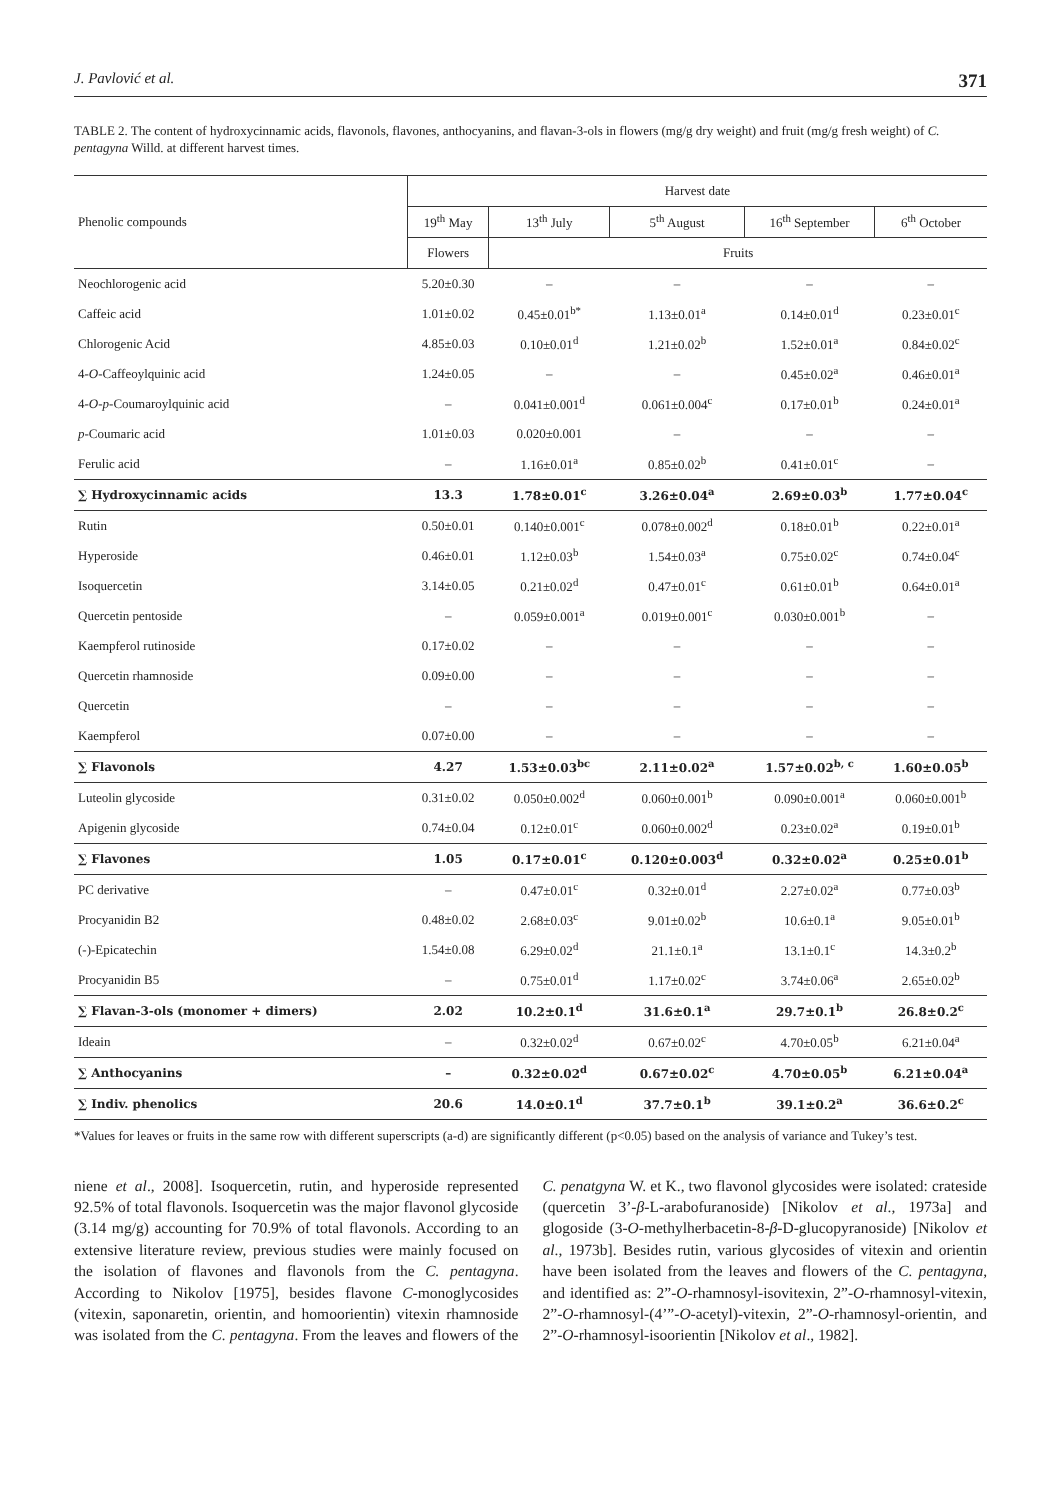J. Pavlović et al. 371
TABLE 2. The content of hydroxycinnamic acids, flavonols, flavones, anthocyanins, and flavan-3-ols in flowers (mg/g dry weight) and fruit (mg/g fresh weight) of C. pentagyna Willd. at different harvest times.
| Phenolic compounds | Harvest date | | | | |
| --- | --- | --- | --- | --- | --- |
| | 19<sup>th</sup> May | 13<sup>th</sup> July | 5<sup>th</sup> August | 16<sup>th</sup> September | 6<sup>th</sup> October |
| | Flowers | Fruits | | | |
| Neochlorogenic acid | 5.20±0.30 | – | – | – | – |
| Caffeic acid | 1.01±0.02 | 0.45±0.01<sup>b*</sup> | 1.13±0.01<sup>a</sup> | 0.14±0.01<sup>d</sup> | 0.23±0.01<sup>c</sup> |
| Chlorogenic Acid | 4.85±0.03 | 0.10±0.01<sup>d</sup> | 1.21±0.02<sup>b</sup> | 1.52±0.01<sup>a</sup> | 0.84±0.02<sup>c</sup> |
| 4- O -Caffeoylquinic acid | 1.24±0.05 | – | – | 0.45±0.02<sup>a</sup> | 0.46±0.01<sup>a</sup> |
| 4- O - p -Coumaroylquinic acid | – | 0.041±0.001<sup>d</sup> | 0.061±0.004<sup>c</sup> | 0.17±0.01<sup>b</sup> | 0.24±0.01<sup>a</sup> |
| p -Coumaric acid | 1.01±0.03 | 0.020±0.001 | – | – | – |
| Ferulic acid | – | 1.16±0.01<sup>a</sup> | 0.85±0.02<sup>b</sup> | 0.41±0.01<sup>c</sup> | – |
| ∑ Hydroxycinnamic acids | 13.3 | 1.78±0.01<sup>c</sup> | 3.26±0.04<sup>a</sup> | 2.69±0.03<sup>b</sup> | 1.77±0.04<sup>c</sup> |
| Rutin | 0.50±0.01 | 0.140±0.001<sup>c</sup> | 0.078±0.002<sup>d</sup> | 0.18±0.01<sup>b</sup> | 0.22±0.01<sup>a</sup> |
| Hyperoside | 0.46±0.01 | 1.12±0.03<sup>b</sup> | 1.54±0.03<sup>a</sup> | 0.75±0.02<sup>c</sup> | 0.74±0.04<sup>c</sup> |
| Isoquercetin | 3.14±0.05 | 0.21±0.02<sup>d</sup> | 0.47±0.01<sup>c</sup> | 0.61±0.01<sup>b</sup> | 0.64±0.01<sup>a</sup> |
| Quercetin pentoside | – | 0.059±0.001<sup>a</sup> | 0.019±0.001<sup>c</sup> | 0.030±0.001<sup>b</sup> | – |
| Kaempferol rutinoside | 0.17±0.02 | – | – | – | – |
| Quercetin rhamnoside | 0.09±0.00 | – | – | – | – |
| Quercetin | – | – | – | – | – |
| Kaempferol | 0.07±0.00 | – | – | – | – |
| ∑ Flavonols | 4.27 | 1.53±0.03<sup>bc</sup> | 2.11±0.02<sup>a</sup> | 1.57±0.02<sup>b, c</sup> | 1.60±0.05<sup>b</sup> |
| Luteolin glycoside | 0.31±0.02 | 0.050±0.002<sup>d</sup> | 0.060±0.001<sup>b</sup> | 0.090±0.001<sup>a</sup> | 0.060±0.001<sup>b</sup> |
| Apigenin glycoside | 0.74±0.04 | 0.12±0.01<sup>c</sup> | 0.060±0.002<sup>d</sup> | 0.23±0.02<sup>a</sup> | 0.19±0.01<sup>b</sup> |
| ∑ Flavones | 1.05 | 0.17±0.01<sup>c</sup> | 0.120±0.003<sup>d</sup> | 0.32±0.02<sup>a</sup> | 0.25±0.01<sup>b</sup> |
| PC derivative | – | 0.47±0.01<sup>c</sup> | 0.32±0.01<sup>d</sup> | 2.27±0.02<sup>a</sup> | 0.77±0.03<sup>b</sup> |
| Procyanidin B2 | 0.48±0.02 | 2.68±0.03<sup>c</sup> | 9.01±0.02<sup>b</sup> | 10.6±0.1<sup>a</sup> | 9.05±0.01<sup>b</sup> |
| (-)-Epicatechin | 1.54±0.08 | 6.29±0.02<sup>d</sup> | 21.1±0.1<sup>a</sup> | 13.1±0.1<sup>c</sup> | 14.3±0.2<sup>b</sup> |
| Procyanidin B5 | – | 0.75±0.01<sup>d</sup> | 1.17±0.02<sup>c</sup> | 3.74±0.06<sup>a</sup> | 2.65±0.02<sup>b</sup> |
| ∑ Flavan-3-ols (monomer + dimers) | 2.02 | 10.2±0.1<sup>d</sup> | 31.6±0.1<sup>a</sup> | 29.7±0.1<sup>b</sup> | 26.8±0.2<sup>c</sup> |
| Ideain | – | 0.32±0.02<sup>d</sup> | 0.67±0.02<sup>c</sup> | 4.70±0.05<sup>b</sup> | 6.21±0.04<sup>a</sup> |
| ∑ Anthocyanins | – | 0.32±0.02<sup>d</sup> | 0.67±0.02<sup>c</sup> | 4.70±0.05<sup>b</sup> | 6.21±0.04<sup>a</sup> |
| ∑ Indiv. phenolics | 20.6 | 14.0±0.1<sup>d</sup> | 37.7±0.1<sup>b</sup> | 39.1±0.2<sup>a</sup> | 36.6±0.2<sup>c</sup> |
*Values for leaves or fruits in the same row with different superscripts (a-d) are significantly different (p<0.05) based on the analysis of variance and Tukey’s test.
niene et al., 2008]. Isoquercetin, rutin, and hyperoside represented 92.5% of total flavonols. Isoquercetin was the major flavonol glycoside (3.14 mg/g) accounting for 70.9% of total flavonols. According to an extensive literature review, previous studies were mainly focused on the isolation of flavones and flavonols from the C. pentagyna. According to Nikolov [1975], besides flavone C-monoglycosides (vitexin, saponaretin, orientin, and homoorientin) vitexin rhamnoside was isolated from the C. pentagyna. From the leaves and flowers of the C. penatgyna W. et K., two flavonol glycosides were isolated: crateside (quercetin 3’-β-L-arabofuranoside) [Nikolov et al., 1973a] and glogoside (3-O-methylherbacetin-8-β-D-glucopyranoside) [Nikolov et al., 1973b]. Besides rutin, various glycosides of vitexin and orientin have been isolated from the leaves and flowers of the C. pentagyna, and identified as: 2”-O-rhamnosyl-isovitexin, 2”-O-rhamnosyl-vitexin, 2”-O-rhamnosyl-(4’”-O-acetyl)-vitexin, 2”-O-rhamnosyl-orientin, and 2”-O-rhamnosyl-isoorientin [Nikolov et al., 1982].